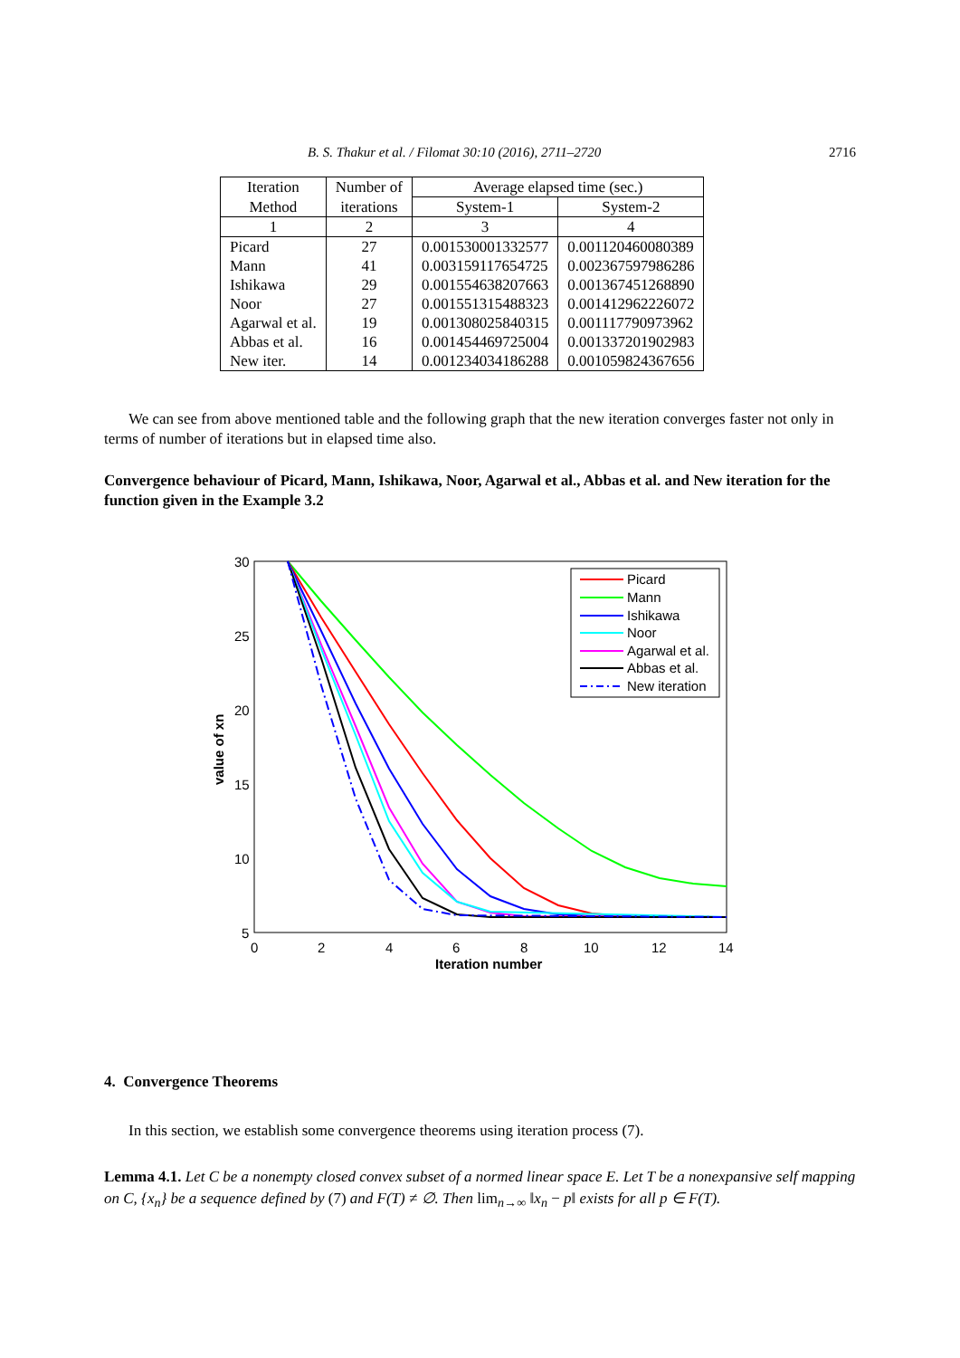B. S. Thakur et al. / Filomat 30:10 (2016), 2711–2720 2716
| Iteration | Number of | Average elapsed time (sec.) | |
| --- | --- | --- | --- |
| Method | iterations | System-1 | System-2 |
| 1 | 2 | 3 | 4 |
| Picard | 27 | 0.001530001332577 | 0.001120460080389 |
| Mann | 41 | 0.003159117654725 | 0.002367597986286 |
| Ishikawa | 29 | 0.001554638207663 | 0.001367451268890 |
| Noor | 27 | 0.001551315488323 | 0.001412962226072 |
| Agarwal et al. | 19 | 0.001308025840315 | 0.001117790973962 |
| Abbas et al. | 16 | 0.001454469725004 | 0.001337201902983 |
| New iter. | 14 | 0.001234034186288 | 0.001059824367656 |
We can see from above mentioned table and the following graph that the new iteration converges faster not only in terms of number of iterations but in elapsed time also.
Convergence behaviour of Picard, Mann, Ishikawa, Noor, Agarwal et al., Abbas et al. and New iteration for the function given in the Example 3.2
30
25
20
15
10
5
0
2
4
6
8
10
12
14
Iteration number
value of xn
Picard
Mann
Ishikawa
Noor
Agarwal et al.
Abbas et al.
New iteration
4. Convergence Theorems
In this section, we establish some convergence theorems using iteration process (7).
Lemma 4.1. Let C be a nonempty closed convex subset of a normed linear space E. Let T be a nonexpansive self mapping on C, {x<sub>n</sub>} be a sequence defined by (7) and F(T) ≠ ∅. Then lim<sub>n→∞</sub> ‖x<sub>n</sub> − p‖ exists for all p ∈ F(T).